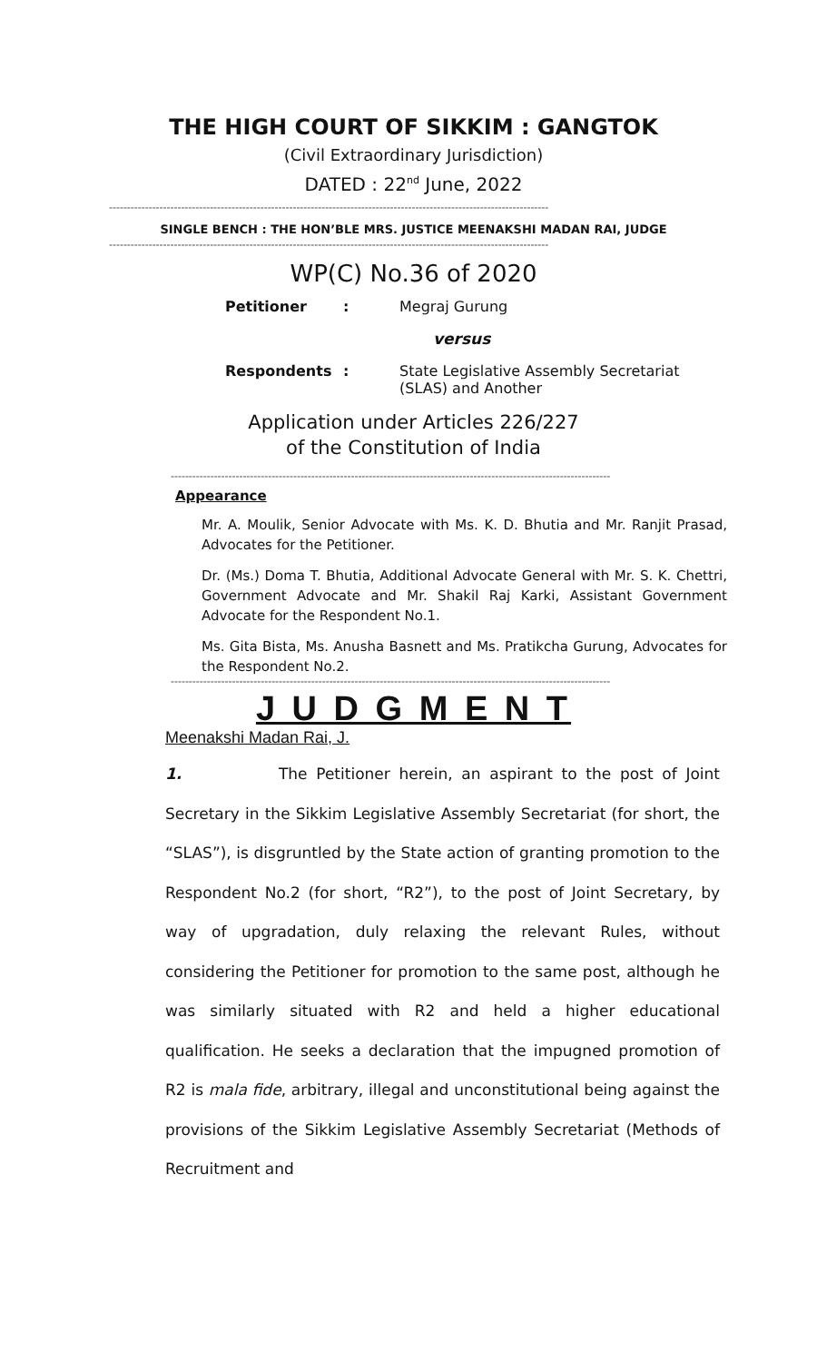THE HIGH COURT OF SIKKIM : GANGTOK
(Civil Extraordinary Jurisdiction)
DATED : 22<sup>nd</sup> June, 2022
--------------------------------------------------------------------------------------------------------------------------
SINGLE BENCH : THE HON’BLE MRS. JUSTICE MEENAKSHI MADAN RAI, JUDGE
--------------------------------------------------------------------------------------------------------------------------
WP(C) No.36 of 2020
Petitioner: Megraj Gurung
versus
Respondents: State Legislative Assembly Secretariat
(SLAS) and Another
Application under Articles 226/227
of the Constitution of India
--------------------------------------------------------------------------------------------------------------------------
Appearance
Mr. A. Moulik, Senior Advocate with Ms. K. D. Bhutia and Mr. Ranjit Prasad, Advocates for the Petitioner.
Dr. (Ms.) Doma T. Bhutia, Additional Advocate General with Mr. S. K. Chettri, Government Advocate and Mr. Shakil Raj Karki, Assistant Government Advocate for the Respondent No.1.
Ms. Gita Bista, Ms. Anusha Basnett and Ms. Pratikcha Gurung, Advocates for the Respondent No.2.
--------------------------------------------------------------------------------------------------------------------------
J U D G M E N T
Meenakshi Madan Rai, J.
1. The Petitioner herein, an aspirant to the post of Joint Secretary in the Sikkim Legislative Assembly Secretariat (for short, the “SLAS”), is disgruntled by the State action of granting promotion to the Respondent No.2 (for short, “R2”), to the post of Joint Secretary, by way of upgradation, duly relaxing the relevant Rules, without considering the Petitioner for promotion to the same post, although he was similarly situated with R2 and held a higher educational qualification. He seeks a declaration that the impugned promotion of R2 is mala fide, arbitrary, illegal and unconstitutional being against the provisions of the Sikkim Legislative Assembly Secretariat (Methods of Recruitment and